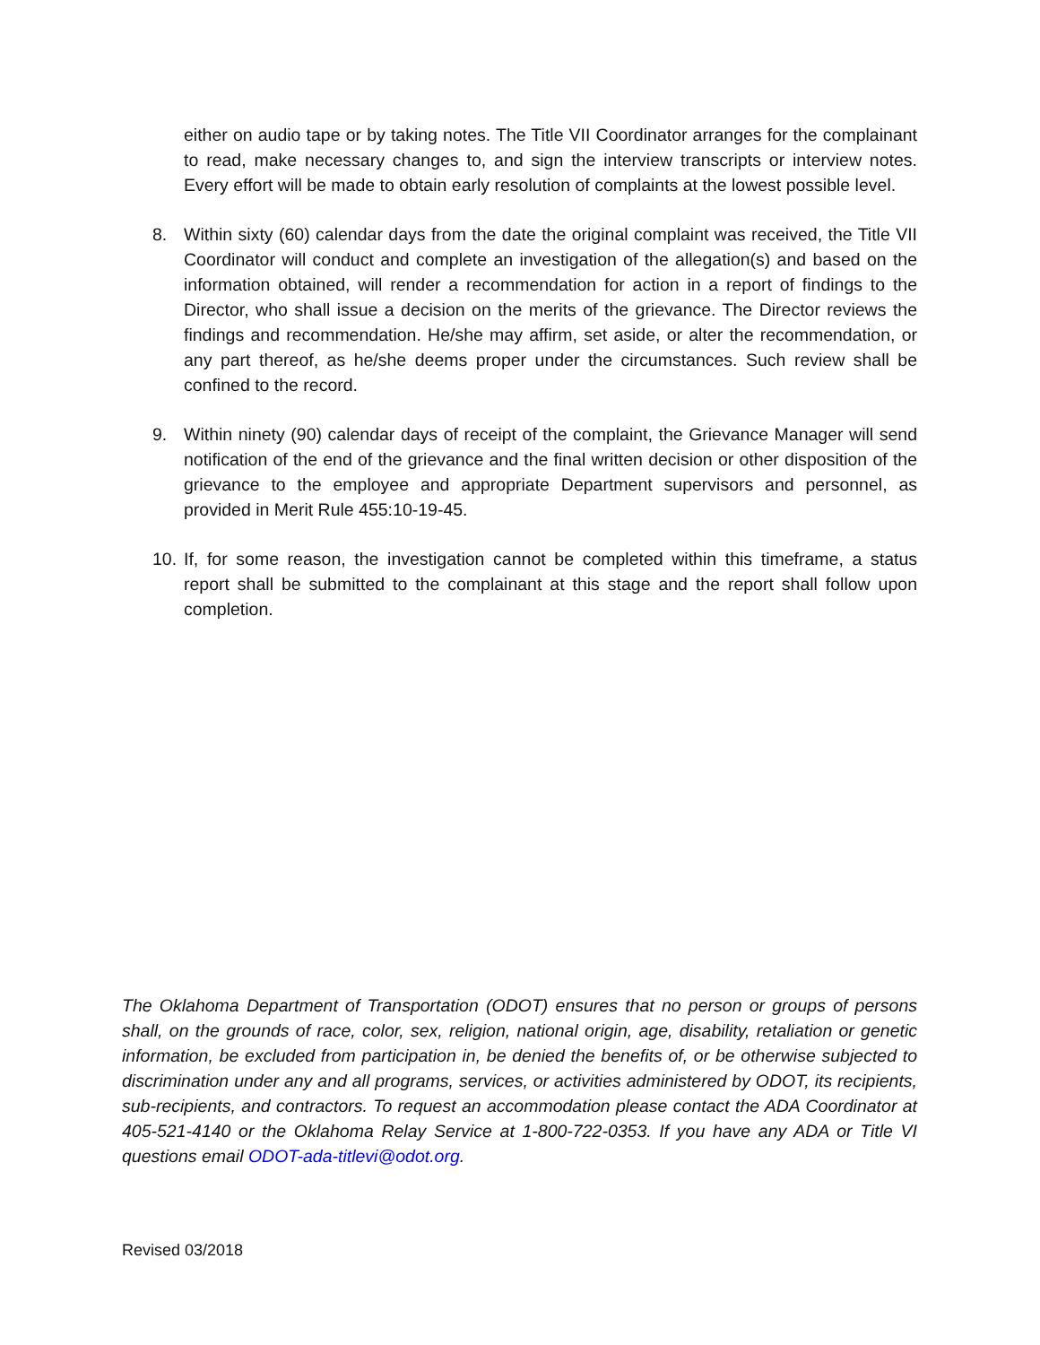either on audio tape or by taking notes. The Title VII Coordinator arranges for the complainant to read, make necessary changes to, and sign the interview transcripts or interview notes. Every effort will be made to obtain early resolution of complaints at the lowest possible level.
8. Within sixty (60) calendar days from the date the original complaint was received, the Title VII Coordinator will conduct and complete an investigation of the allegation(s) and based on the information obtained, will render a recommendation for action in a report of findings to the Director, who shall issue a decision on the merits of the grievance. The Director reviews the findings and recommendation. He/she may affirm, set aside, or alter the recommendation, or any part thereof, as he/she deems proper under the circumstances. Such review shall be confined to the record.
9. Within ninety (90) calendar days of receipt of the complaint, the Grievance Manager will send notification of the end of the grievance and the final written decision or other disposition of the grievance to the employee and appropriate Department supervisors and personnel, as provided in Merit Rule 455:10-19-45.
10.
If, for some reason, the investigation cannot be completed within this timeframe, a status report shall be submitted to the complainant at this stage and the report shall follow upon completion.
The Oklahoma Department of Transportation (ODOT) ensures that no person or groups of persons shall, on the grounds of race, color, sex, religion, national origin, age, disability, retaliation or genetic information, be excluded from participation in, be denied the benefits of, or be otherwise subjected to discrimination under any and all programs, services, or activities administered by ODOT, its recipients, sub-recipients, and contractors. To request an accommodation please contact the ADA Coordinator at 405-521-4140 or the Oklahoma Relay Service at 1-800-722-0353. If you have any ADA or Title VI questions email ODOT-ada-titlevi@odot.org.
Revised 03/2018